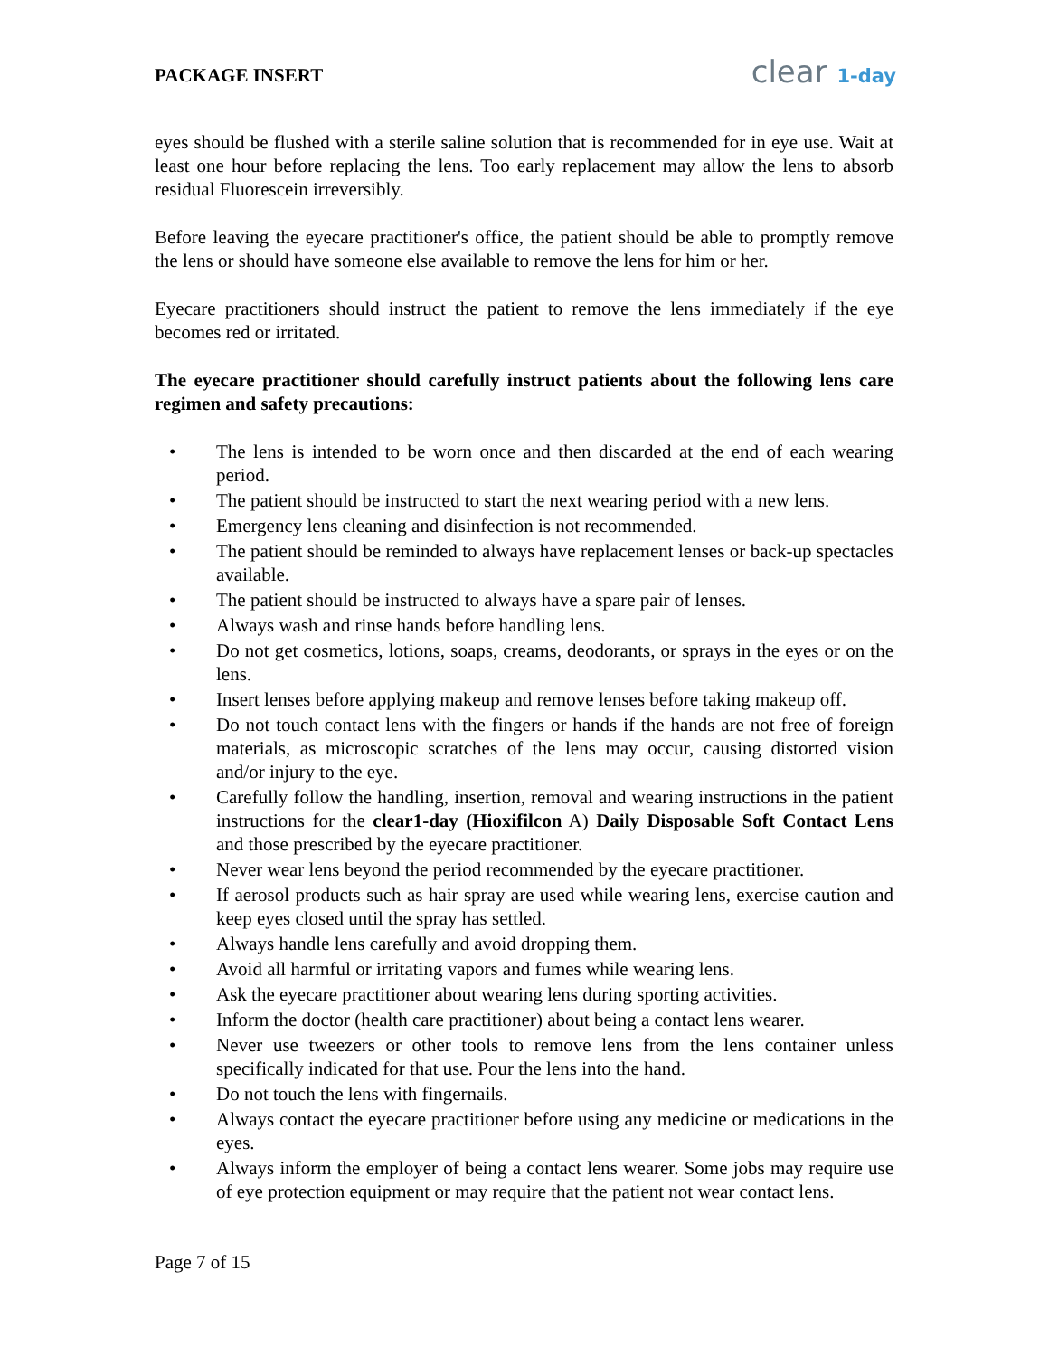PACKAGE INSERT
clear 1-day
eyes should be flushed with a sterile saline solution that is recommended for in eye use. Wait at least one hour before replacing the lens. Too early replacement may allow the lens to absorb residual Fluorescein irreversibly.
Before leaving the eyecare practitioner's office, the patient should be able to promptly remove the lens or should have someone else available to remove the lens for him or her.
Eyecare practitioners should instruct the patient to remove the lens immediately if the eye becomes red or irritated.
The eyecare practitioner should carefully instruct patients about the following lens care regimen and safety precautions:
• The lens is intended to be worn once and then discarded at the end of each wearing period.
• The patient should be instructed to start the next wearing period with a new lens.
• Emergency lens cleaning and disinfection is not recommended.
• The patient should be reminded to always have replacement lenses or back-up spectacles available.
• The patient should be instructed to always have a spare pair of lenses.
• Always wash and rinse hands before handling lens.
• Do not get cosmetics, lotions, soaps, creams, deodorants, or sprays in the eyes or on the lens.
• Insert lenses before applying makeup and remove lenses before taking makeup off.
• Do not touch contact lens with the fingers or hands if the hands are not free of foreign materials, as microscopic scratches of the lens may occur, causing distorted vision and/or injury to the eye.
• Carefully follow the handling, insertion, removal and wearing instructions in the patient instructions for the clear1-day (Hioxifilcon A) Daily Disposable Soft Contact Lens and those prescribed by the eyecare practitioner.
• Never wear lens beyond the period recommended by the eyecare practitioner.
• If aerosol products such as hair spray are used while wearing lens, exercise caution and keep eyes closed until the spray has settled.
• Always handle lens carefully and avoid dropping them.
• Avoid all harmful or irritating vapors and fumes while wearing lens.
• Ask the eyecare practitioner about wearing lens during sporting activities.
• Inform the doctor (health care practitioner) about being a contact lens wearer.
• Never use tweezers or other tools to remove lens from the lens container unless specifically indicated for that use. Pour the lens into the hand.
• Do not touch the lens with fingernails.
• Always contact the eyecare practitioner before using any medicine or medications in the eyes.
• Always inform the employer of being a contact lens wearer. Some jobs may require use of eye protection equipment or may require that the patient not wear contact lens.
Page 7 of 15